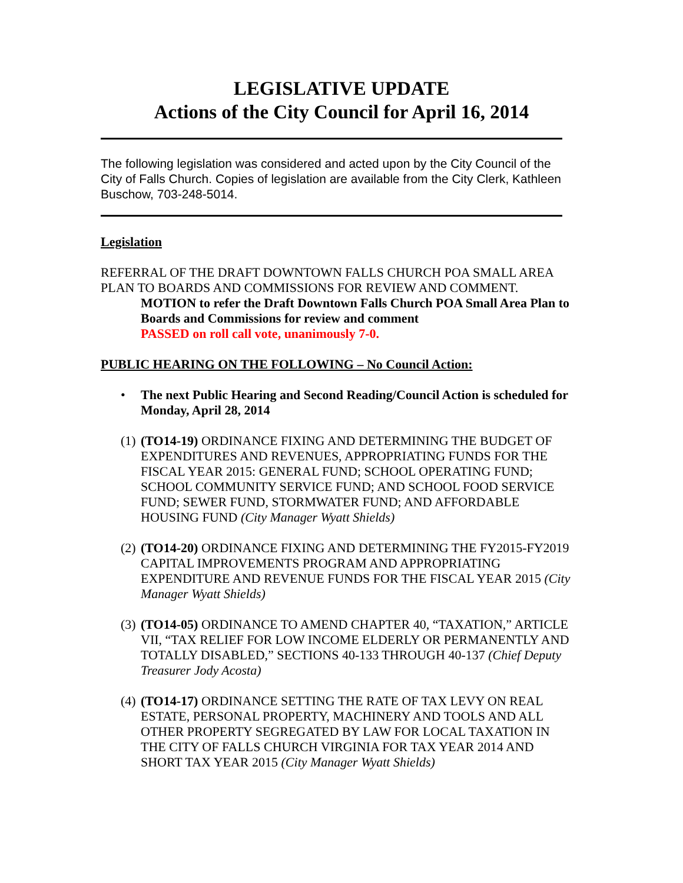LEGISLATIVE UPDATE
Actions of the City Council for April 16, 2014
The following legislation was considered and acted upon by the City Council of the City of Falls Church. Copies of legislation are available from the City Clerk, Kathleen Buschow, 703-248-5014.
Legislation
REFERRAL OF THE DRAFT DOWNTOWN FALLS CHURCH POA SMALL AREA PLAN TO BOARDS AND COMMISSIONS FOR REVIEW AND COMMENT.
MOTION to refer the Draft Downtown Falls Church POA Small Area Plan to Boards and Commissions for review and comment
PASSED on roll call vote, unanimously 7-0.
PUBLIC HEARING ON THE FOLLOWING – No Council Action:
• The next Public Hearing and Second Reading/Council Action is scheduled for Monday, April 28, 2014
(1) (TO14-19) ORDINANCE FIXING AND DETERMINING THE BUDGET OF EXPENDITURES AND REVENUES, APPROPRIATING FUNDS FOR THE FISCAL YEAR 2015: GENERAL FUND; SCHOOL OPERATING FUND; SCHOOL COMMUNITY SERVICE FUND; AND SCHOOL FOOD SERVICE FUND; SEWER FUND, STORMWATER FUND; AND AFFORDABLE HOUSING FUND (City Manager Wyatt Shields)
(2) (TO14-20) ORDINANCE FIXING AND DETERMINING THE FY2015-FY2019 CAPITAL IMPROVEMENTS PROGRAM AND APPROPRIATING EXPENDITURE AND REVENUE FUNDS FOR THE FISCAL YEAR 2015 (City Manager Wyatt Shields)
(3) (TO14-05) ORDINANCE TO AMEND CHAPTER 40, “TAXATION,” ARTICLE VII, “TAX RELIEF FOR LOW INCOME ELDERLY OR PERMANENTLY AND TOTALLY DISABLED,” SECTIONS 40-133 THROUGH 40-137 (Chief Deputy Treasurer Jody Acosta)
(4) (TO14-17) ORDINANCE SETTING THE RATE OF TAX LEVY ON REAL ESTATE, PERSONAL PROPERTY, MACHINERY AND TOOLS AND ALL OTHER PROPERTY SEGREGATED BY LAW FOR LOCAL TAXATION IN THE CITY OF FALLS CHURCH VIRGINIA FOR TAX YEAR 2014 AND SHORT TAX YEAR 2015 (City Manager Wyatt Shields)